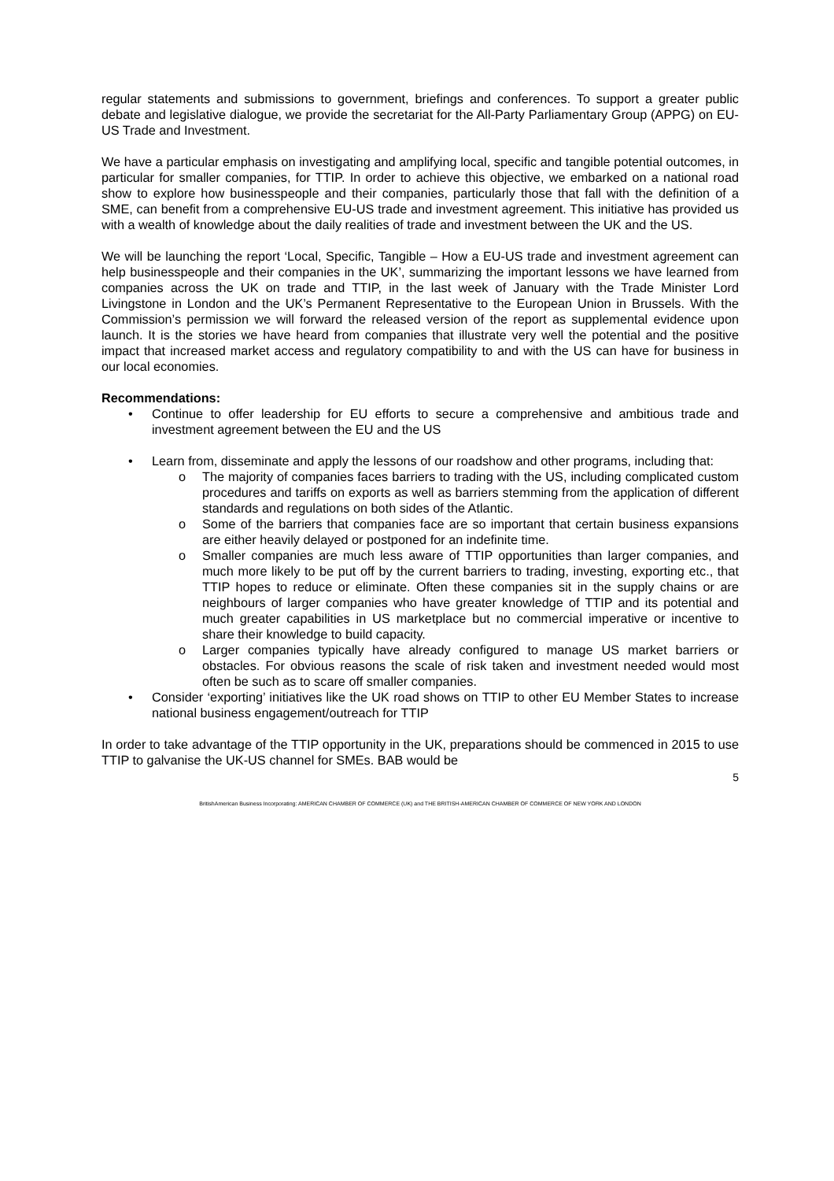regular statements and submissions to government, briefings and conferences. To support a greater public debate and legislative dialogue, we provide the secretariat for the All-Party Parliamentary Group (APPG) on EU-US Trade and Investment.
We have a particular emphasis on investigating and amplifying local, specific and tangible potential outcomes, in particular for smaller companies, for TTIP. In order to achieve this objective, we embarked on a national road show to explore how businesspeople and their companies, particularly those that fall with the definition of a SME, can benefit from a comprehensive EU-US trade and investment agreement. This initiative has provided us with a wealth of knowledge about the daily realities of trade and investment between the UK and the US.
We will be launching the report ‘Local, Specific, Tangible – How a EU-US trade and investment agreement can help businesspeople and their companies in the UK’, summarizing the important lessons we have learned from companies across the UK on trade and TTIP, in the last week of January with the Trade Minister Lord Livingstone in London and the UK’s Permanent Representative to the European Union in Brussels. With the Commission’s permission we will forward the released version of the report as supplemental evidence upon launch. It is the stories we have heard from companies that illustrate very well the potential and the positive impact that increased market access and regulatory compatibility to and with the US can have for business in our local economies.
Recommendations:
• Continue to offer leadership for EU efforts to secure a comprehensive and ambitious trade and investment agreement between the EU and the US
• Learn from, disseminate and apply the lessons of our roadshow and other programs, including that:
o The majority of companies faces barriers to trading with the US, including complicated custom procedures and tariffs on exports as well as barriers stemming from the application of different standards and regulations on both sides of the Atlantic.
o Some of the barriers that companies face are so important that certain business expansions are either heavily delayed or postponed for an indefinite time.
o Smaller companies are much less aware of TTIP opportunities than larger companies, and much more likely to be put off by the current barriers to trading, investing, exporting etc., that TTIP hopes to reduce or eliminate. Often these companies sit in the supply chains or are neighbours of larger companies who have greater knowledge of TTIP and its potential and much greater capabilities in US marketplace but no commercial imperative or incentive to share their knowledge to build capacity.
o Larger companies typically have already configured to manage US market barriers or obstacles. For obvious reasons the scale of risk taken and investment needed would most often be such as to scare off smaller companies.
• Consider ‘exporting’ initiatives like the UK road shows on TTIP to other EU Member States to increase national business engagement/outreach for TTIP
In order to take advantage of the TTIP opportunity in the UK, preparations should be commenced in 2015 to use TTIP to galvanise the UK-US channel for SMEs. BAB would be
5
BritishAmerican Business Incorporating: AMERICAN CHAMBER OF COMMERCE (UK) and THE BRITISH-AMERICAN CHAMBER OF COMMERCE OF NEW YORK AND LONDON